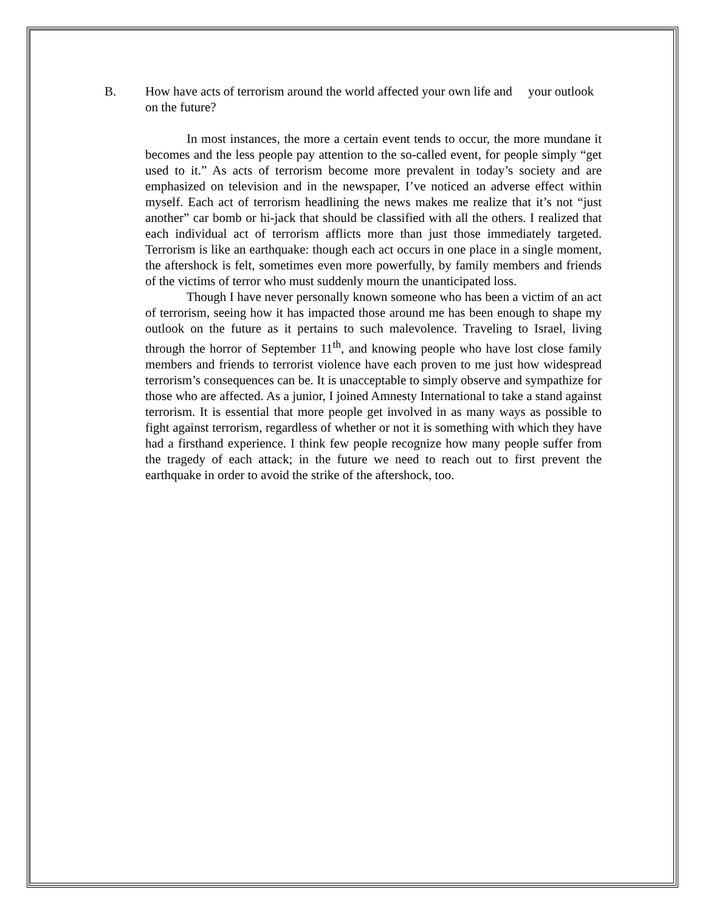B. How have acts of terrorism around the world affected your own life and your outlook on the future?
In most instances, the more a certain event tends to occur, the more mundane it becomes and the less people pay attention to the so-called event, for people simply “get used to it.” As acts of terrorism become more prevalent in today’s society and are emphasized on television and in the newspaper, I’ve noticed an adverse effect within myself. Each act of terrorism headlining the news makes me realize that it’s not “just another” car bomb or hi-jack that should be classified with all the others. I realized that each individual act of terrorism afflicts more than just those immediately targeted. Terrorism is like an earthquake: though each act occurs in one place in a single moment, the aftershock is felt, sometimes even more powerfully, by family members and friends of the victims of terror who must suddenly mourn the unanticipated loss.
Though I have never personally known someone who has been a victim of an act of terrorism, seeing how it has impacted those around me has been enough to shape my outlook on the future as it pertains to such malevolence. Traveling to Israel, living through the horror of September 11<sup>th</sup>, and knowing people who have lost close family members and friends to terrorist violence have each proven to me just how widespread terrorism’s consequences can be. It is unacceptable to simply observe and sympathize for those who are affected. As a junior, I joined Amnesty International to take a stand against terrorism. It is essential that more people get involved in as many ways as possible to fight against terrorism, regardless of whether or not it is something with which they have had a firsthand experience. I think few people recognize how many people suffer from the tragedy of each attack; in the future we need to reach out to first prevent the earthquake in order to avoid the strike of the aftershock, too.